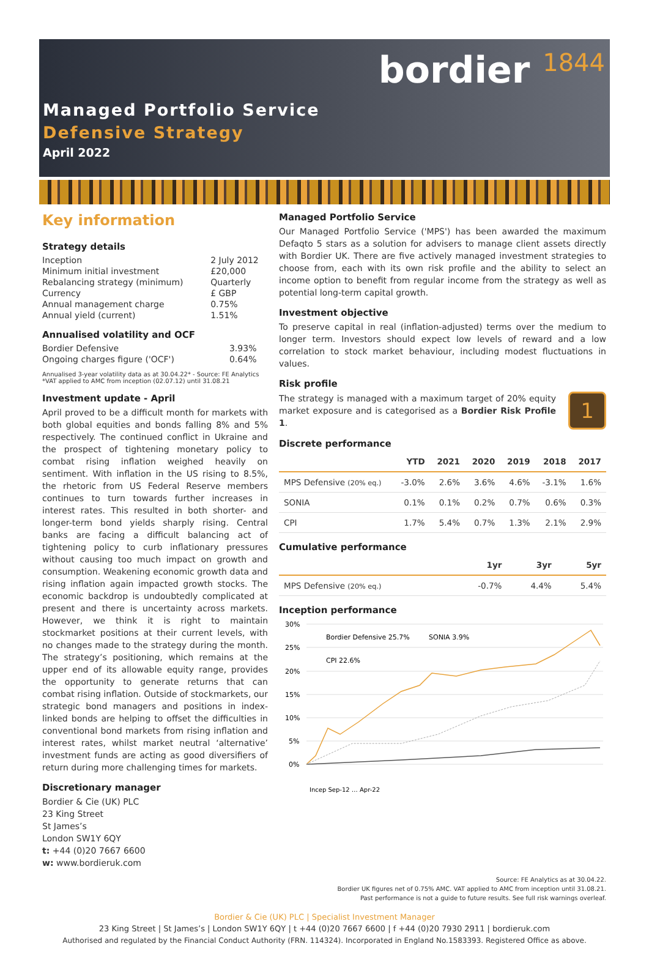Managed Portfolio Service
Defensive Strategy
April 2022
bordier 1844
Key information
Strategy details
| Inception | 2 July 2012 |
| Minimum initial investment | £20,000 |
| Rebalancing strategy (minimum) | Quarterly |
| Currency | £ GBP |
| Annual management charge | 0.75% |
| Annual yield (current) | 1.51% |
Annualised volatility and OCF
| Bordier Defensive | 3.93% |
| Ongoing charges figure ('OCF') | 0.64% |
Annualised 3-year volatility data as at 30.04.22* - Source: FE Analytics
*VAT applied to AMC from inception (02.07.12) until 31.08.21
Investment update - April
April proved to be a difficult month for markets with both global equities and bonds falling 8% and 5% respectively. The continued conflict in Ukraine and the prospect of tightening monetary policy to combat rising inflation weighed heavily on sentiment. With inflation in the US rising to 8.5%, the rhetoric from US Federal Reserve members continues to turn towards further increases in interest rates. This resulted in both shorter- and longer-term bond yields sharply rising. Central banks are facing a difficult balancing act of tightening policy to curb inflationary pressures without causing too much impact on growth and consumption. Weakening economic growth data and rising inflation again impacted growth stocks. The economic backdrop is undoubtedly complicated at present and there is uncertainty across markets. However, we think it is right to maintain stockmarket positions at their current levels, with no changes made to the strategy during the month. The strategy’s positioning, which remains at the upper end of its allowable equity range, provides the opportunity to generate returns that can combat rising inflation. Outside of stockmarkets, our strategic bond managers and positions in index-linked bonds are helping to offset the difficulties in conventional bond markets from rising inflation and interest rates, whilst market neutral ‘alternative’ investment funds are acting as good diversifiers of return during more challenging times for markets.
Discretionary manager
Bordier & Cie (UK) PLC
23 King Street
St James’s
London SW1Y 6QY
t: +44 (0)20 7667 6600
w: www.bordieruk.com
Managed Portfolio Service
Our Managed Portfolio Service ('MPS') has been awarded the maximum Defaqto 5 stars as a solution for advisers to manage client assets directly with Bordier UK. There are five actively managed investment strategies to choose from, each with its own risk profile and the ability to select an income option to benefit from regular income from the strategy as well as potential long-term capital growth.
Investment objective
To preserve capital in real (inflation-adjusted) terms over the medium to longer term. Investors should expect low levels of reward and a low correlation to stock market behaviour, including modest fluctuations in values.
Risk profile
The strategy is managed with a maximum target of 20% equity market exposure and is categorised as a Bordier Risk Profile 1.
1
Discrete performance
| | YTD | 2021 | 2020 | 2019 | 2018 | 2017 |
| --- | --- | --- | --- | --- | --- | --- |
| MPS Defensive (20% eq.) | -3.0% | 2.6% | 3.6% | 4.6% | -3.1% | 1.6% |
| SONIA | 0.1% | 0.1% | 0.2% | 0.7% | 0.6% | 0.3% |
| CPI | 1.7% | 5.4% | 0.7% | 1.3% | 2.1% | 2.9% |
Cumulative performance
| | 1yr | 3yr | 5yr |
| --- | --- | --- | --- |
| MPS Defensive (20% eq.) | -0.7% | 4.4% | 5.4% |
Inception performance
30%
25%
20%
15%
10%
5%
0%
Bordier Defensive 25.7%
SONIA 3.9%
CPI 22.6%
Incep Sep-12 … Apr-22
Source: FE Analytics as at 30.04.22.
Bordier UK figures net of 0.75% AMC. VAT applied to AMC from inception until 31.08.21.
Past performance is not a guide to future results. See full risk warnings overleaf.
Bordier & Cie (UK) PLC | Specialist Investment Manager
23 King Street | St James’s | London SW1Y 6QY | t +44 (0)20 7667 6600 | f +44 (0)20 7930 2911 | bordieruk.com
Authorised and regulated by the Financial Conduct Authority (FRN. 114324). Incorporated in England No.1583393. Registered Office as above.